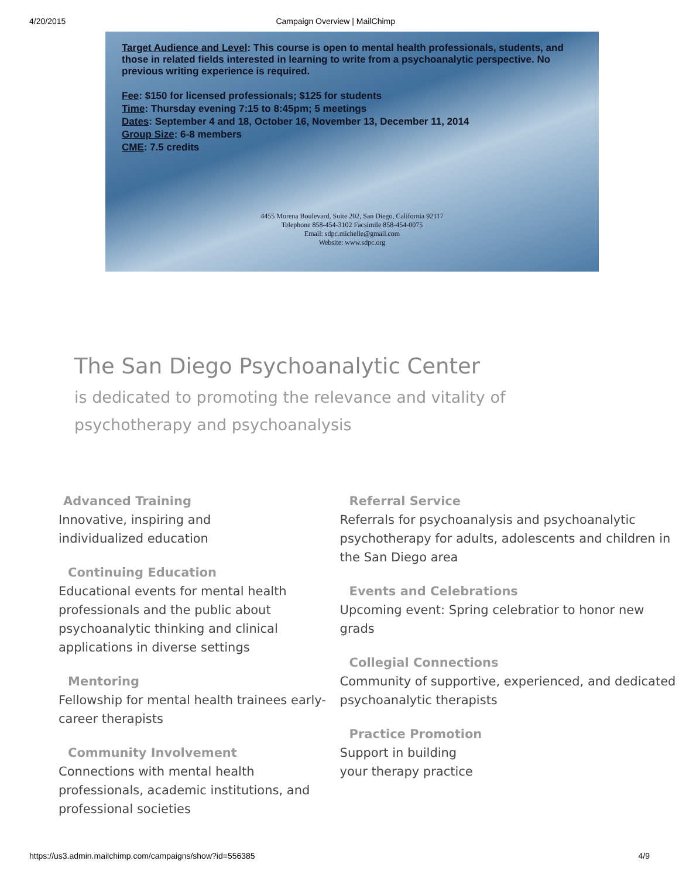4/20/2015 Campaign Overview | MailChimp
Target Audience and Level: This course is open to mental health professionals, students, and those in related fields interested in learning to write from a psychoanalytic perspective. No previous writing experience is required.
Fee: $150 for licensed professionals; $125 for students
Time: Thursday evening 7:15 to 8:45pm; 5 meetings
Dates: September 4 and 18, October 16, November 13, December 11, 2014
Group Size: 6-8 members
CME: 7.5 credits
4455 Morena Boulevard, Suite 202, San Diego, California 92117
Telephone 858-454-3102 Facsimile 858-454-0075
Email: sdpc.michelle@gmail.com
Website: www.sdpc.org
The San Diego Psychoanalytic Center
is dedicated to promoting the relevance and vitality of psychotherapy and psychoanalysis
Advanced Training
Innovative, inspiring and
individualized education
Continuing Education
Educational events for mental health professionals and the public about psychoanalytic thinking and clinical applications in diverse settings
Mentoring
Fellowship for mental health trainees early-career therapists
Community Involvement
Connections with mental health professionals, academic institutions, and professional societies
Referral Service
Referrals for psychoanalysis and psychoanalytic psychotherapy for adults, adolescents and children in the San Diego area
Events and Celebrations
Upcoming event: Spring celebratior to honor new grads
Collegial Connections
Community of supportive, experienced, and dedicated psychoanalytic therapists
Practice Promotion
Support in building
your therapy practice
https://us3.admin.mailchimp.com/campaigns/show?id=556385 4/9